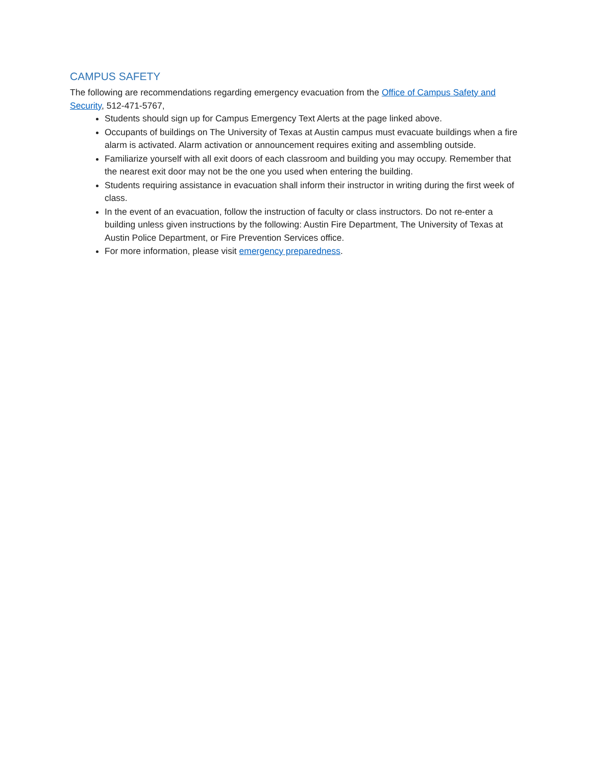CAMPUS SAFETY
The following are recommendations regarding emergency evacuation from the Office of Campus Safety and Security, 512-471-5767,
Students should sign up for Campus Emergency Text Alerts at the page linked above.
Occupants of buildings on The University of Texas at Austin campus must evacuate buildings when a fire alarm is activated. Alarm activation or announcement requires exiting and assembling outside.
Familiarize yourself with all exit doors of each classroom and building you may occupy. Remember that the nearest exit door may not be the one you used when entering the building.
Students requiring assistance in evacuation shall inform their instructor in writing during the first week of class.
In the event of an evacuation, follow the instruction of faculty or class instructors. Do not re-enter a building unless given instructions by the following: Austin Fire Department, The University of Texas at Austin Police Department, or Fire Prevention Services office.
For more information, please visit emergency preparedness.